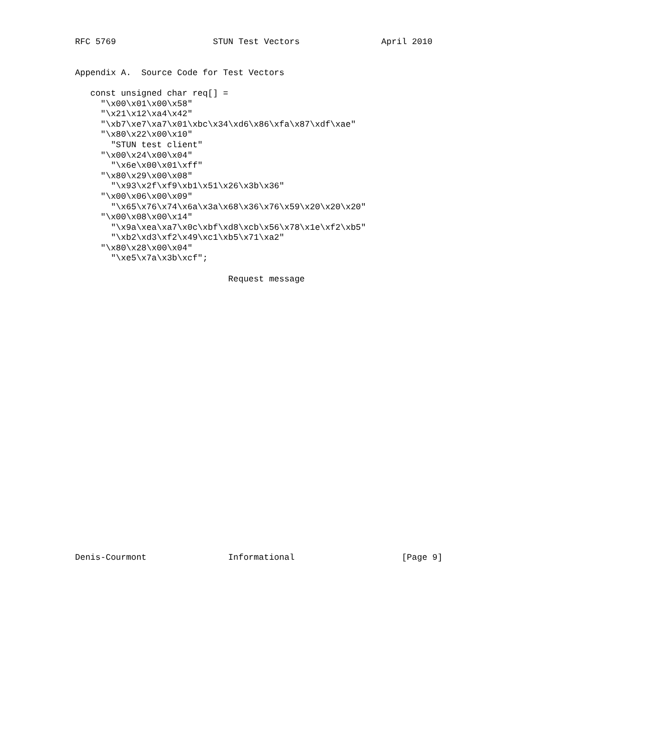RFC 5769                   STUN Test Vectors                April 2010


Appendix A.  Source Code for Test Vectors

   const unsigned char req[] =
     "\x00\x01\x00\x58"
     "\x21\x12\xa4\x42"
     "\xb7\xe7\xa7\x01\xbc\x34\xd6\x86\xfa\x87\xdf\xae"
     "\x80\x22\x00\x10"
       "STUN test client"
     "\x00\x24\x00\x04"
       "\x6e\x00\x01\xff"
     "\x80\x29\x00\x08"
       "\x93\x2f\xf9\xb1\x51\x26\x3b\x36"
     "\x00\x06\x00\x09"
       "\x65\x76\x74\x6a\x3a\x68\x36\x76\x59\x20\x20\x20"
     "\x00\x08\x00\x14"
       "\x9a\xea\xa7\x0c\xbf\xd8\xcb\x56\x78\x1e\xf2\xb5"
       "\xb2\xd3\xf2\x49\xc1\xb5\x71\xa2"
     "\x80\x28\x00\x04"
       "\xe5\x7a\x3b\xcf";

                              Request message


























Denis-Courmont                Informational                     [Page 9]